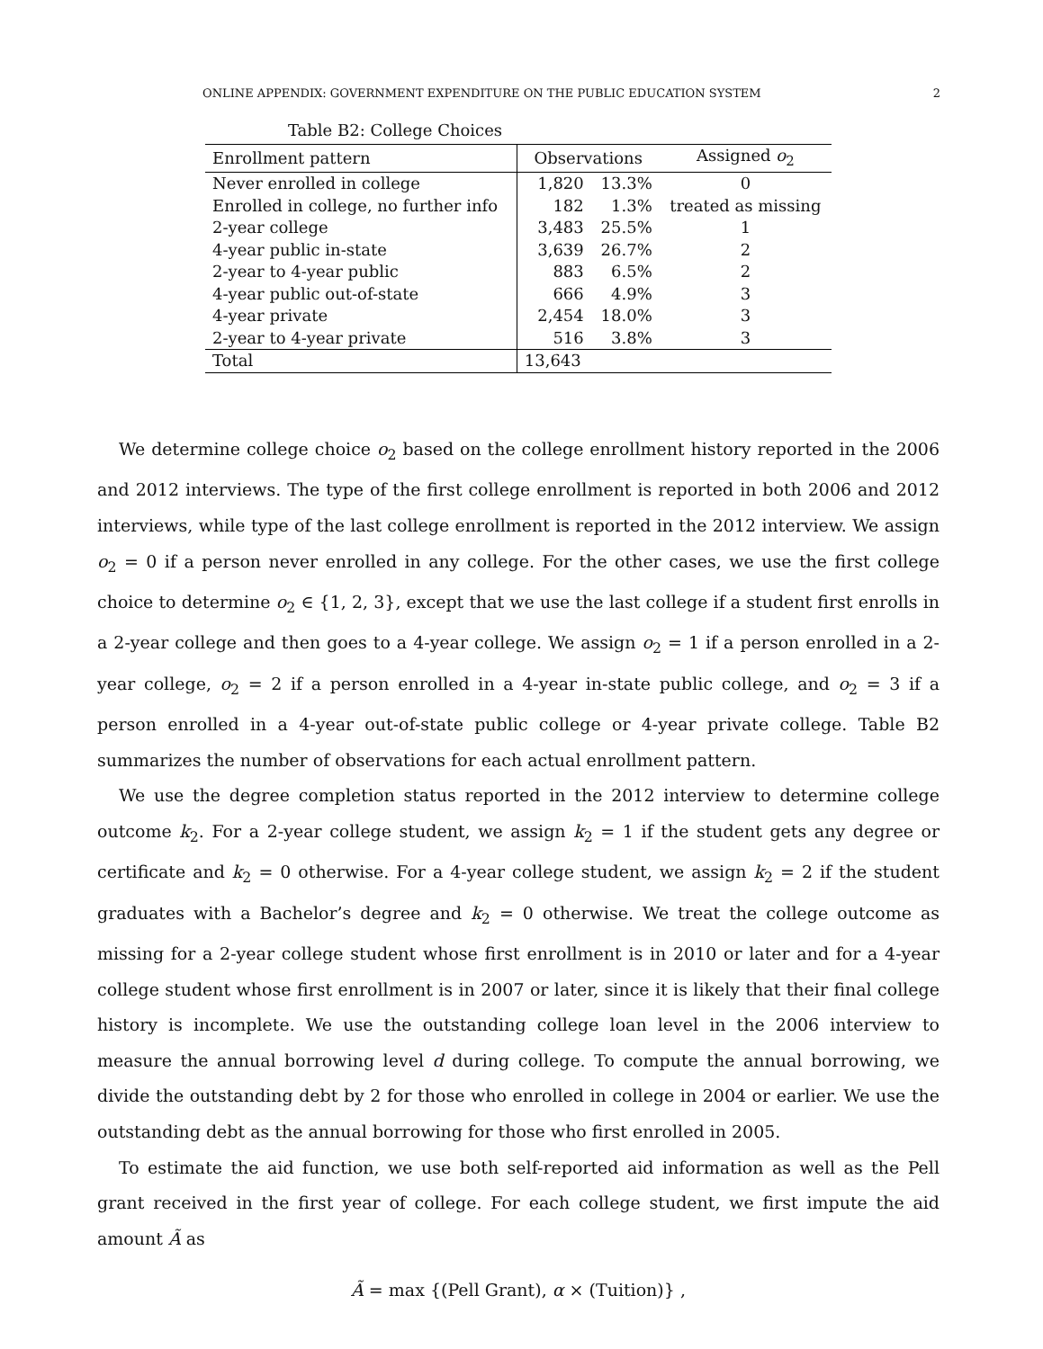ONLINE APPENDIX: GOVERNMENT EXPENDITURE ON THE PUBLIC EDUCATION SYSTEM 2
Table B2: College Choices
| Enrollment pattern | Observations | | Assigned o<sub>2</sub> |
| --- | --- | --- | --- |
| Never enrolled in college | 1,820 | 13.3% | 0 |
| Enrolled in college, no further info | 182 | 1.3% | treated as missing |
| 2-year college | 3,483 | 25.5% | 1 |
| 4-year public in-state | 3,639 | 26.7% | 2 |
| 2-year to 4-year public | 883 | 6.5% | 2 |
| 4-year public out-of-state | 666 | 4.9% | 3 |
| 4-year private | 2,454 | 18.0% | 3 |
| 2-year to 4-year private | 516 | 3.8% | 3 |
| Total | 13,643 | | |
We determine college choice o<sub>2</sub> based on the college enrollment history reported in the 2006 and 2012 interviews. The type of the first college enrollment is reported in both 2006 and 2012 interviews, while type of the last college enrollment is reported in the 2012 interview. We assign o<sub>2</sub> = 0 if a person never enrolled in any college. For the other cases, we use the first college choice to determine o<sub>2</sub> ∈ {1, 2, 3}, except that we use the last college if a student first enrolls in a 2-year college and then goes to a 4-year college. We assign o<sub>2</sub> = 1 if a person enrolled in a 2-year college, o<sub>2</sub> = 2 if a person enrolled in a 4-year in-state public college, and o<sub>2</sub> = 3 if a person enrolled in a 4-year out-of-state public college or 4-year private college. Table B2 summarizes the number of observations for each actual enrollment pattern.
We use the degree completion status reported in the 2012 interview to determine college outcome k<sub>2</sub>. For a 2-year college student, we assign k<sub>2</sub> = 1 if the student gets any degree or certificate and k<sub>2</sub> = 0 otherwise. For a 4-year college student, we assign k<sub>2</sub> = 2 if the student graduates with a Bachelor’s degree and k<sub>2</sub> = 0 otherwise. We treat the college outcome as missing for a 2-year college student whose first enrollment is in 2010 or later and for a 4-year college student whose first enrollment is in 2007 or later, since it is likely that their final college history is incomplete. We use the outstanding college loan level in the 2006 interview to measure the annual borrowing level d during college. To compute the annual borrowing, we divide the outstanding debt by 2 for those who enrolled in college in 2004 or earlier. We use the outstanding debt as the annual borrowing for those who first enrolled in 2005.
To estimate the aid function, we use both self-reported aid information as well as the Pell grant received in the first year of college. For each college student, we first impute the aid amount Ã as
Ã = max {(Pell Grant), α × (Tuition)} ,